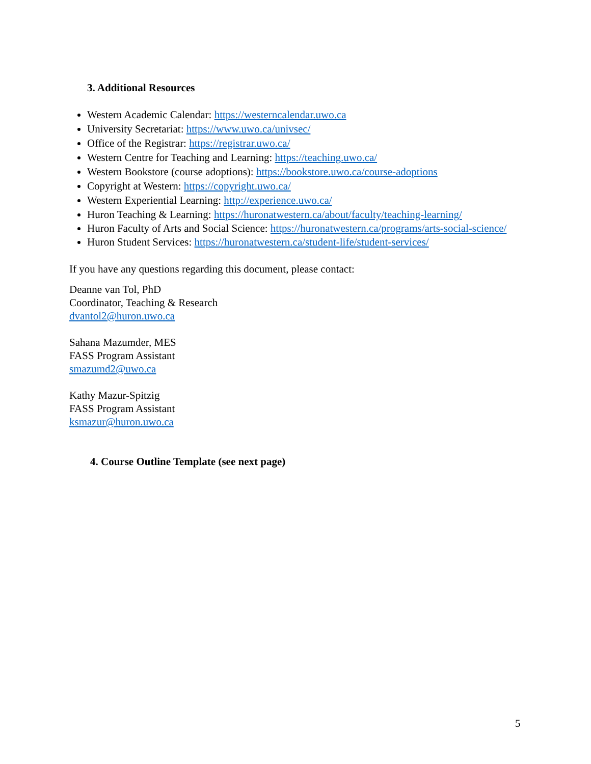3. Additional Resources
Western Academic Calendar: https://westerncalendar.uwo.ca
University Secretariat: https://www.uwo.ca/univsec/
Office of the Registrar: https://registrar.uwo.ca/
Western Centre for Teaching and Learning: https://teaching.uwo.ca/
Western Bookstore (course adoptions): https://bookstore.uwo.ca/course-adoptions
Copyright at Western: https://copyright.uwo.ca/
Western Experiential Learning: http://experience.uwo.ca/
Huron Teaching & Learning: https://huronatwestern.ca/about/faculty/teaching-learning/
Huron Faculty of Arts and Social Science: https://huronatwestern.ca/programs/arts-social-science/
Huron Student Services: https://huronatwestern.ca/student-life/student-services/
If you have any questions regarding this document, please contact:
Deanne van Tol, PhD
Coordinator, Teaching & Research
dvantol2@huron.uwo.ca
Sahana Mazumder, MES
FASS Program Assistant
smazumd2@uwo.ca
Kathy Mazur-Spitzig
FASS Program Assistant
ksmazur@huron.uwo.ca
4. Course Outline Template (see next page)
5